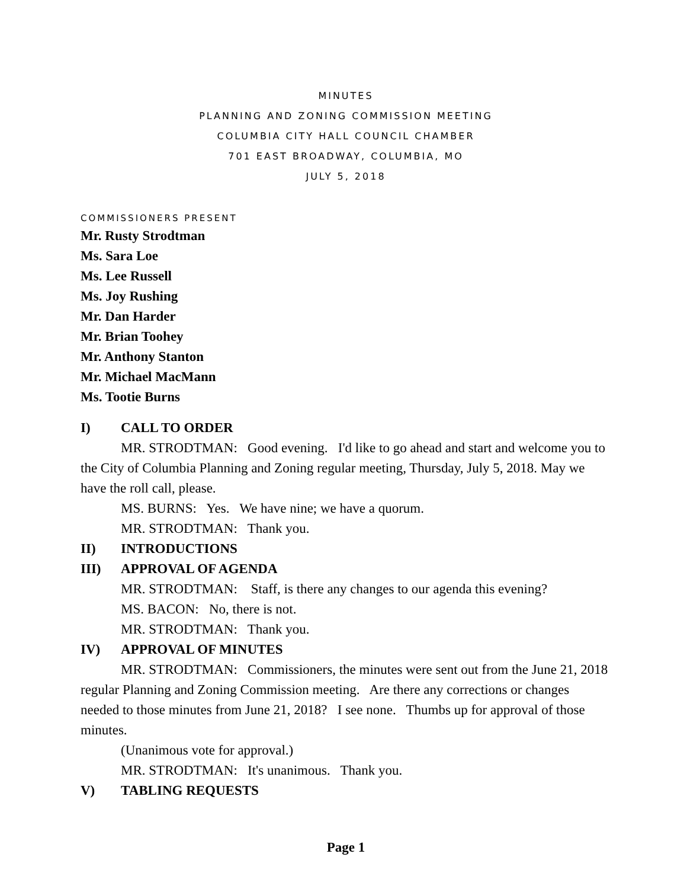MINUTES
PLANNING AND ZONING COMMISSION MEETING
COLUMBIA CITY HALL COUNCIL CHAMBER
701 EAST BROADWAY, COLUMBIA, MO
JULY 5, 2018
COMMISSIONERS PRESENT
Mr. Rusty Strodtman
Ms. Sara Loe
Ms. Lee Russell
Ms. Joy Rushing
Mr. Dan Harder
Mr. Brian Toohey
Mr. Anthony Stanton
Mr. Michael MacMann
Ms. Tootie Burns
I) CALL TO ORDER
MR. STRODTMAN: Good evening. I'd like to go ahead and start and welcome you to the City of Columbia Planning and Zoning regular meeting, Thursday, July 5, 2018. May we have the roll call, please.
MS. BURNS: Yes. We have nine; we have a quorum.
MR. STRODTMAN: Thank you.
II) INTRODUCTIONS
III) APPROVAL OF AGENDA
MR. STRODTMAN: Staff, is there any changes to our agenda this evening?
MS. BACON: No, there is not.
MR. STRODTMAN: Thank you.
IV) APPROVAL OF MINUTES
MR. STRODTMAN: Commissioners, the minutes were sent out from the June 21, 2018 regular Planning and Zoning Commission meeting. Are there any corrections or changes needed to those minutes from June 21, 2018? I see none. Thumbs up for approval of those minutes.
(Unanimous vote for approval.)
MR. STRODTMAN: It's unanimous. Thank you.
V) TABLING REQUESTS
Page 1